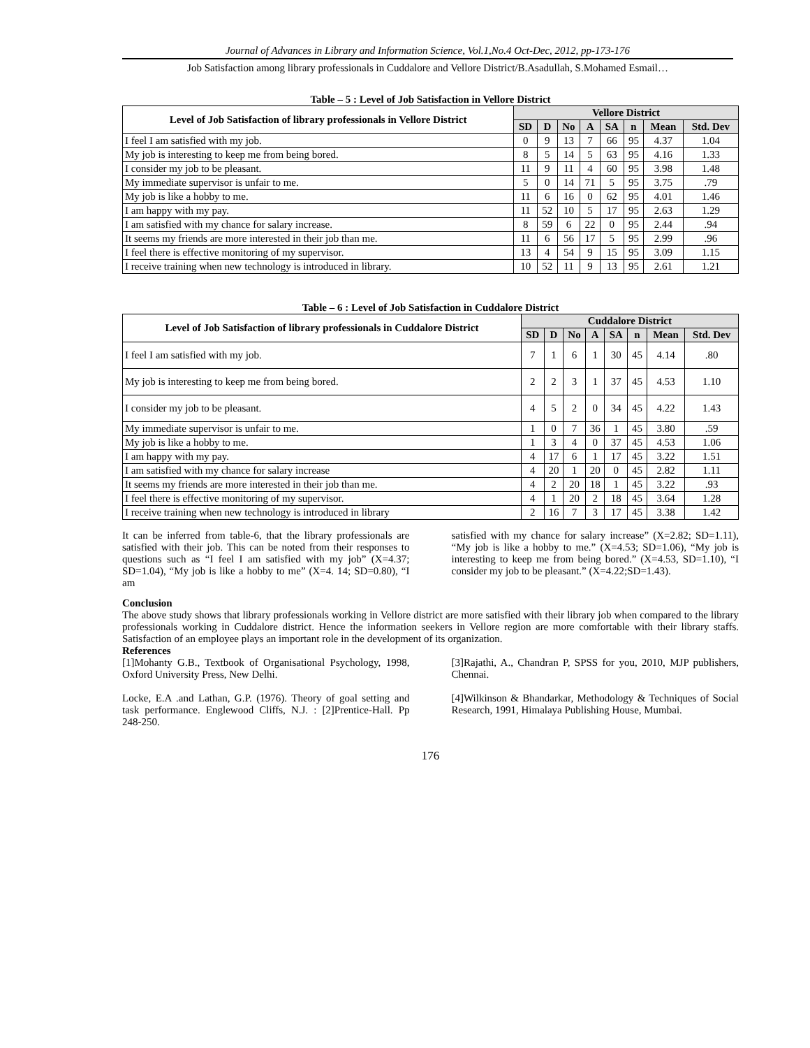Journal of Advances in Library and Information Science, Vol.1,No.4 Oct-Dec, 2012, pp-173-176
Job Satisfaction among library professionals in Cuddalore and Vellore District/B.Asadullah, S.Mohamed Esmail…
Table – 5 : Level of Job Satisfaction in Vellore District
| Level of Job Satisfaction of library professionals in Vellore District | Vellore District | | | | | | | |
| --- | --- | --- | --- | --- | --- | --- | --- | --- |
| | SD | D | No | A | SA | n | Mean | Std. Dev |
| I feel I am satisfied with my job. | 0 | 9 | 13 | 7 | 66 | 95 | 4.37 | 1.04 |
| My job is interesting to keep me from being bored. | 8 | 5 | 14 | 5 | 63 | 95 | 4.16 | 1.33 |
| I consider my job to be pleasant. | 11 | 9 | 11 | 4 | 60 | 95 | 3.98 | 1.48 |
| My immediate supervisor is unfair to me. | 5 | 0 | 14 | 71 | 5 | 95 | 3.75 | .79 |
| My job is like a hobby to me. | 11 | 6 | 16 | 0 | 62 | 95 | 4.01 | 1.46 |
| I am happy with my pay. | 11 | 52 | 10 | 5 | 17 | 95 | 2.63 | 1.29 |
| I am satisfied with my chance for salary increase. | 8 | 59 | 6 | 22 | 0 | 95 | 2.44 | .94 |
| It seems my friends are more interested in their job than me. | 11 | 6 | 56 | 17 | 5 | 95 | 2.99 | .96 |
| I feel there is effective monitoring of my supervisor. | 13 | 4 | 54 | 9 | 15 | 95 | 3.09 | 1.15 |
| I receive training when new technology is introduced in library. | 10 | 52 | 11 | 9 | 13 | 95 | 2.61 | 1.21 |
Table – 6 : Level of Job Satisfaction in Cuddalore District
| Level of Job Satisfaction of library professionals in Cuddalore District | Cuddalore District | | | | | | | |
| --- | --- | --- | --- | --- | --- | --- | --- | --- |
| | SD | D | No | A | SA | n | Mean | Std. Dev |
| I feel I am satisfied with my job. | 7 | 1 | 6 | 1 | 30 | 45 | 4.14 | .80 |
| My job is interesting to keep me from being bored. | 2 | 2 | 3 | 1 | 37 | 45 | 4.53 | 1.10 |
| I consider my job to be pleasant. | 4 | 5 | 2 | 0 | 34 | 45 | 4.22 | 1.43 |
| My immediate supervisor is unfair to me. | 1 | 0 | 7 | 36 | 1 | 45 | 3.80 | .59 |
| My job is like a hobby to me. | 1 | 3 | 4 | 0 | 37 | 45 | 4.53 | 1.06 |
| I am happy with my pay. | 4 | 17 | 6 | 1 | 17 | 45 | 3.22 | 1.51 |
| I am satisfied with my chance for salary increase | 4 | 20 | 1 | 20 | 0 | 45 | 2.82 | 1.11 |
| It seems my friends are more interested in their job than me. | 4 | 2 | 20 | 18 | 1 | 45 | 3.22 | .93 |
| I feel there is effective monitoring of my supervisor. | 4 | 1 | 20 | 2 | 18 | 45 | 3.64 | 1.28 |
| I receive training when new technology is introduced in library | 2 | 16 | 7 | 3 | 17 | 45 | 3.38 | 1.42 |
It can be inferred from table-6, that the library professionals are satisfied with their job. This can be noted from their responses to questions such as “I feel I am satisfied with my job” (X=4.37; SD=1.04), “My job is like a hobby to me” (X=4. 14; SD=0.80), “I am
satisfied with my chance for salary increase” (X=2.82; SD=1.11), “My job is like a hobby to me.” (X=4.53; SD=1.06), “My job is interesting to keep me from being bored.” (X=4.53, SD=1.10), “I consider my job to be pleasant.” (X=4.22;SD=1.43).
Conclusion
The above study shows that library professionals working in Vellore district are more satisfied with their library job when compared to the library professionals working in Cuddalore district. Hence the information seekers in Vellore region are more comfortable with their library staffs. Satisfaction of an employee plays an important role in the development of its organization.
References
[1]Mohanty G.B., Textbook of Organisational Psychology, 1998, Oxford University Press, New Delhi.
Locke, E.A .and Lathan, G.P. (1976). Theory of goal setting and task performance. Englewood Cliffs, N.J. : [2]Prentice-Hall. Pp 248-250.
[3]Rajathi, A., Chandran P, SPSS for you, 2010, MJP publishers, Chennai.
[4]Wilkinson & Bhandarkar, Methodology & Techniques of Social Research, 1991, Himalaya Publishing House, Mumbai.
176